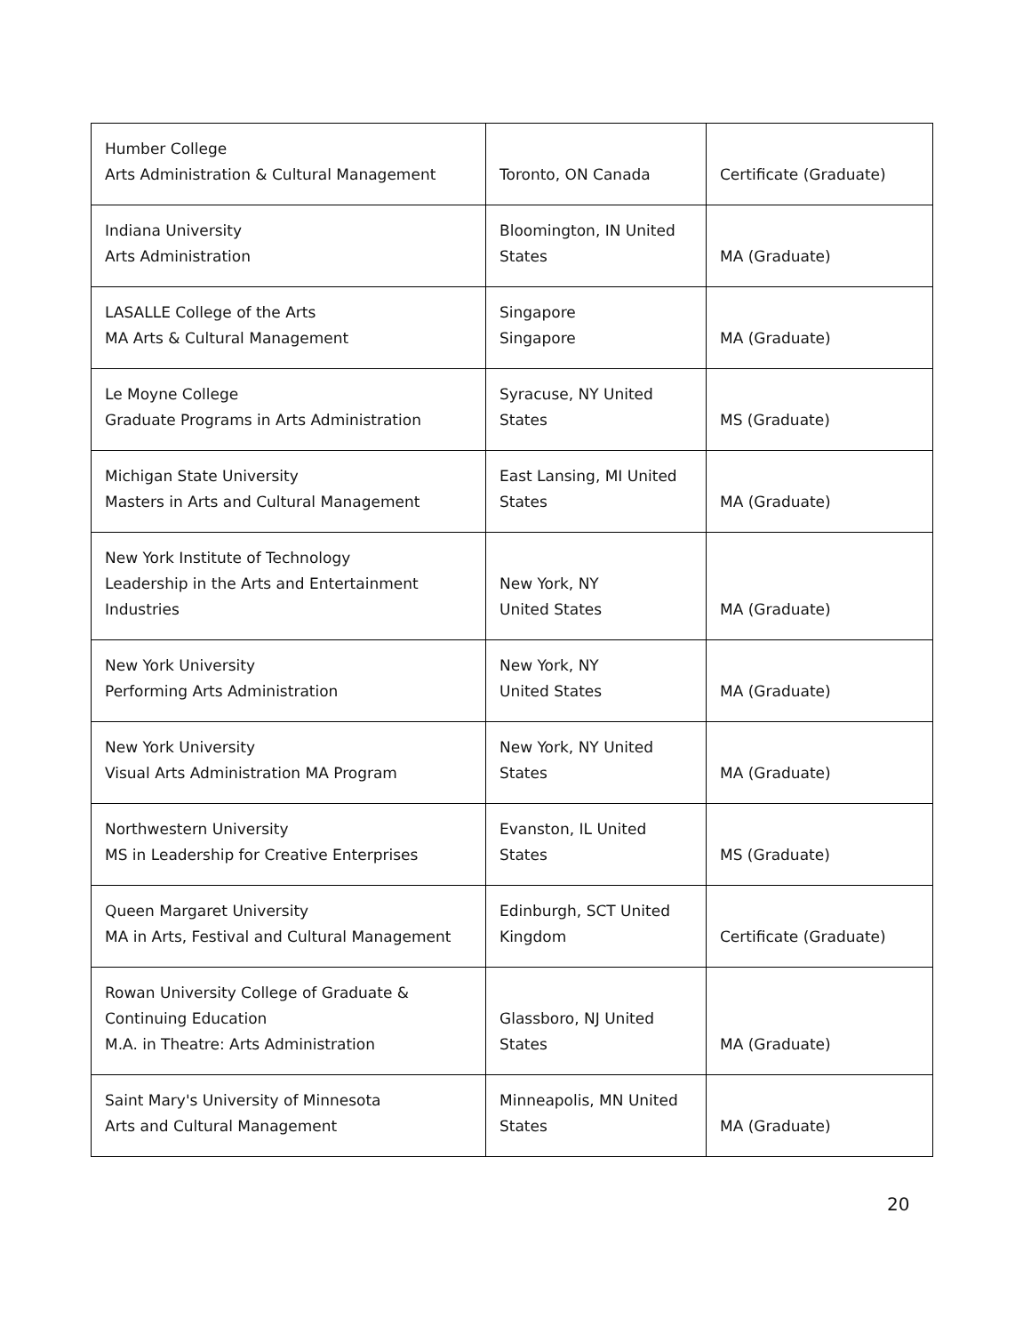| Humber College Arts Administration & Cultural Management | Toronto, ON Canada | Certificate (Graduate) |
| Indiana University Arts Administration | Bloomington, IN United States | MA (Graduate) |
| LASALLE College of the Arts MA Arts & Cultural Management | Singapore Singapore | MA (Graduate) |
| Le Moyne College Graduate Programs in Arts Administration | Syracuse, NY United States | MS (Graduate) |
| Michigan State University Masters in Arts and Cultural Management | East Lansing, MI United States | MA (Graduate) |
| New York Institute of Technology Leadership in the Arts and Entertainment Industries | New York, NY United States | MA (Graduate) |
| New York University Performing Arts Administration | New York, NY United States | MA (Graduate) |
| New York University Visual Arts Administration MA Program | New York, NY United States | MA (Graduate) |
| Northwestern University MS in Leadership for Creative Enterprises | Evanston, IL United States | MS (Graduate) |
| Queen Margaret University MA in Arts, Festival and Cultural Management | Edinburgh, SCT United Kingdom | Certificate (Graduate) |
| Rowan University College of Graduate & Continuing Education M.A. in Theatre: Arts Administration | Glassboro, NJ United States | MA (Graduate) |
| Saint Mary's University of Minnesota Arts and Cultural Management | Minneapolis, MN United States | MA (Graduate) |
20